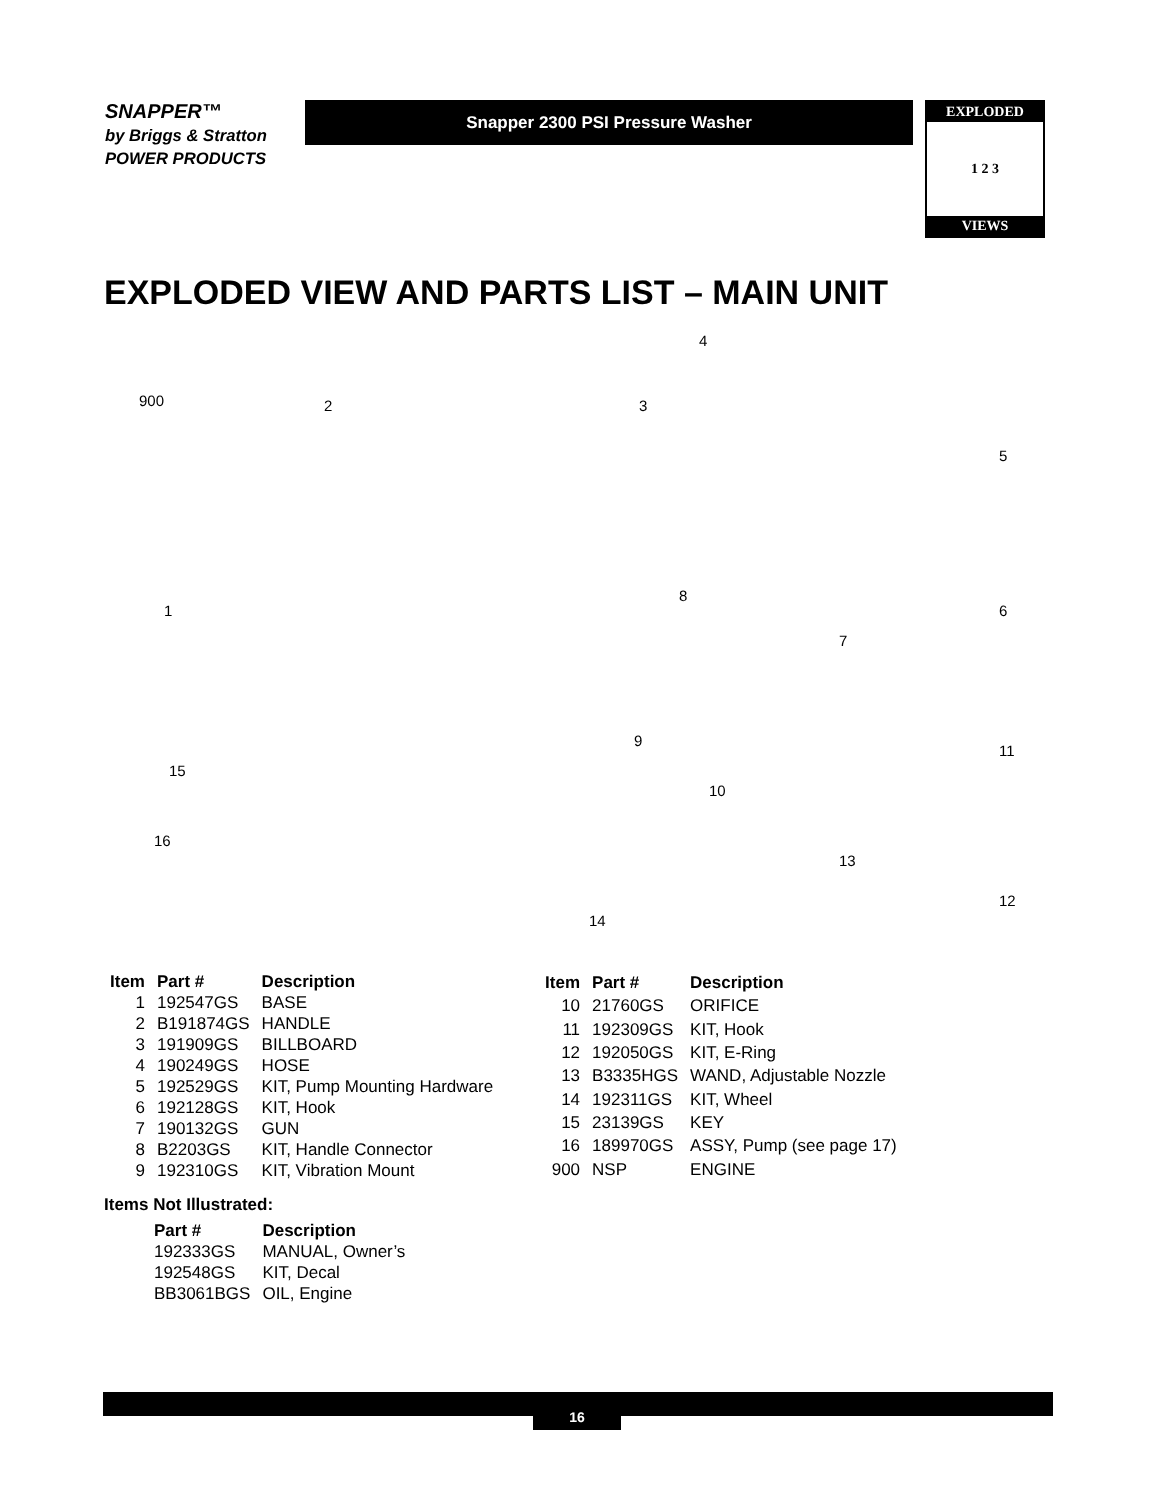SNAPPER™
by Briggs & Stratton POWER PRODUCTS
Snapper 2300 PSI Pressure Washer
EXPLODED
1 2 3
VIEWS
EXPLODED VIEW AND PARTS LIST – MAIN UNIT
900 2 3
4
5
6
7
8
9
10
11
12
13
14
15
16
1
| Item | Part # | Description |
| --- | --- | --- |
| 1 | 192547GS | BASE |
| 2 | B191874GS | HANDLE |
| 3 | 191909GS | BILLBOARD |
| 4 | 190249GS | HOSE |
| 5 | 192529GS | KIT, Pump Mounting Hardware |
| 6 | 192128GS | KIT, Hook |
| 7 | 190132GS | GUN |
| 8 | B2203GS | KIT, Handle Connector |
| 9 | 192310GS | KIT, Vibration Mount |
| Item | Part # | Description |
| --- | --- | --- |
| 10 | 21760GS | ORIFICE |
| 11 | 192309GS | KIT, Hook |
| 12 | 192050GS | KIT, E-Ring |
| 13 | B3335HGS | WAND, Adjustable Nozzle |
| 14 | 192311GS | KIT, Wheel |
| 15 | 23139GS | KEY |
| 16 | 189970GS | ASSY, Pump (see page 17) |
| 900 | NSP | ENGINE |
Items Not Illustrated:
| Part # | Description |
| --- | --- |
| 192333GS | MANUAL, Owner’s |
| 192548GS | KIT, Decal |
| BB3061BGS | OIL, Engine |
16